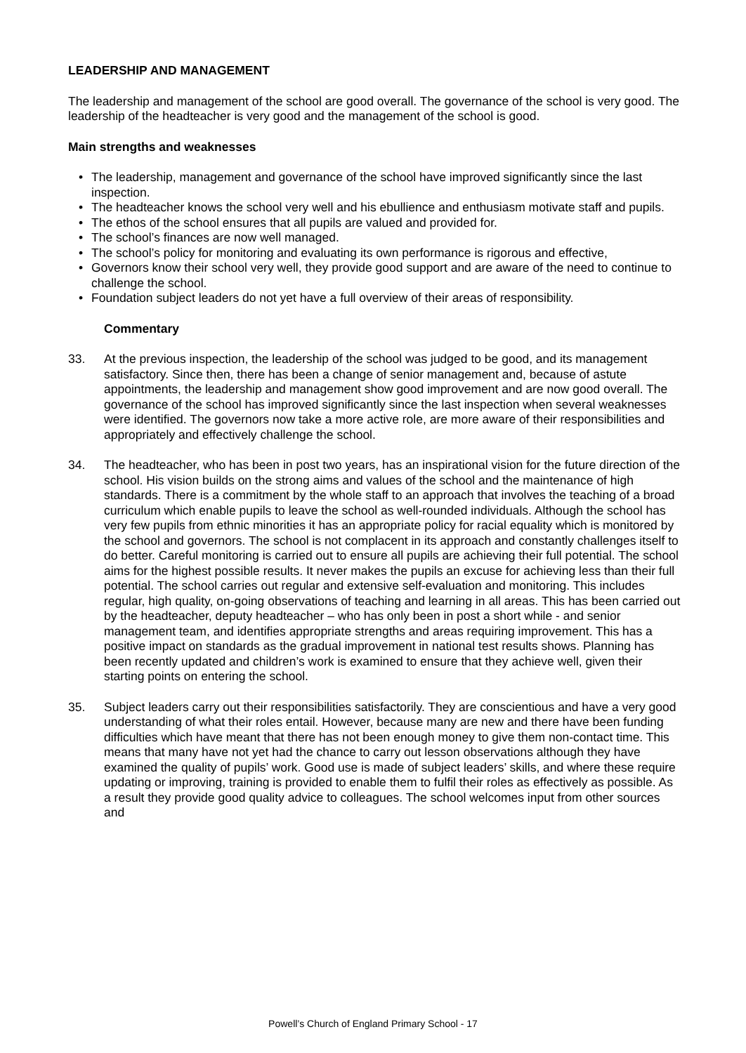LEADERSHIP AND MANAGEMENT
The leadership and management of the school are good overall. The governance of the school is very good. The leadership of the headteacher is very good and the management of the school is good.
Main strengths and weaknesses
• The leadership, management and governance of the school have improved significantly since the last inspection.
• The headteacher knows the school very well and his ebullience and enthusiasm motivate staff and pupils.
• The ethos of the school ensures that all pupils are valued and provided for.
• The school’s finances are now well managed.
• The school’s policy for monitoring and evaluating its own performance is rigorous and effective,
• Governors know their school very well, they provide good support and are aware of the need to continue to challenge the school.
• Foundation subject leaders do not yet have a full overview of their areas of responsibility.
Commentary
33. At the previous inspection, the leadership of the school was judged to be good, and its management satisfactory. Since then, there has been a change of senior management and, because of astute appointments, the leadership and management show good improvement and are now good overall. The governance of the school has improved significantly since the last inspection when several weaknesses were identified. The governors now take a more active role, are more aware of their responsibilities and appropriately and effectively challenge the school.
34. The headteacher, who has been in post two years, has an inspirational vision for the future direction of the school. His vision builds on the strong aims and values of the school and the maintenance of high standards. There is a commitment by the whole staff to an approach that involves the teaching of a broad curriculum which enable pupils to leave the school as well-rounded individuals. Although the school has very few pupils from ethnic minorities it has an appropriate policy for racial equality which is monitored by the school and governors. The school is not complacent in its approach and constantly challenges itself to do better. Careful monitoring is carried out to ensure all pupils are achieving their full potential. The school aims for the highest possible results. It never makes the pupils an excuse for achieving less than their full potential. The school carries out regular and extensive self-evaluation and monitoring. This includes regular, high quality, on-going observations of teaching and learning in all areas. This has been carried out by the headteacher, deputy headteacher – who has only been in post a short while - and senior management team, and identifies appropriate strengths and areas requiring improvement. This has a positive impact on standards as the gradual improvement in national test results shows. Planning has been recently updated and children’s work is examined to ensure that they achieve well, given their starting points on entering the school.
35. Subject leaders carry out their responsibilities satisfactorily. They are conscientious and have a very good understanding of what their roles entail. However, because many are new and there have been funding difficulties which have meant that there has not been enough money to give them non-contact time. This means that many have not yet had the chance to carry out lesson observations although they have examined the quality of pupils’ work. Good use is made of subject leaders’ skills, and where these require updating or improving, training is provided to enable them to fulfil their roles as effectively as possible. As a result they provide good quality advice to colleagues. The school welcomes input from other sources and
Powell’s Church of England Primary School - 17